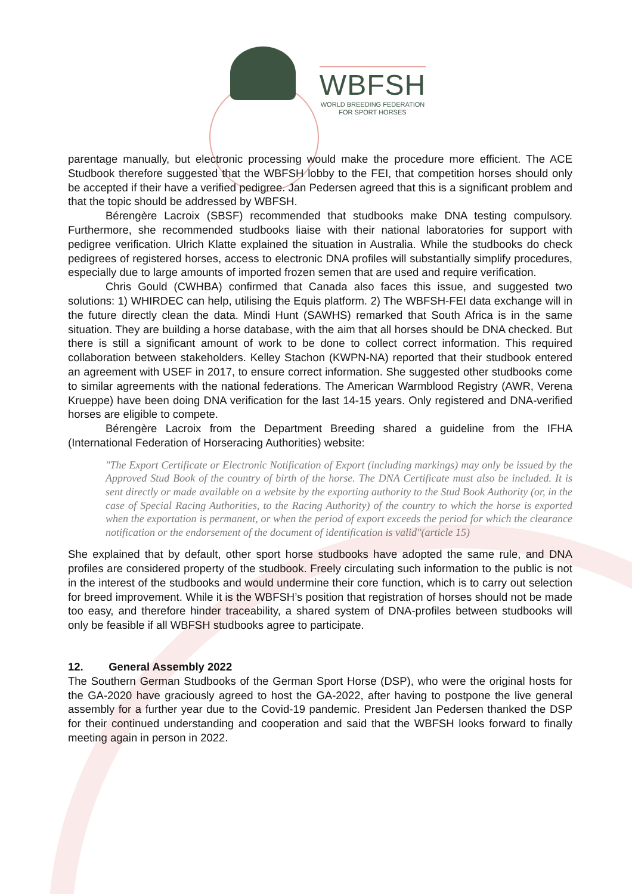WBFSH
WORLD BREEDING FEDERATION
FOR SPORT HORSES
parentage manually, but electronic processing would make the procedure more efficient. The ACE Studbook therefore suggested that the WBFSH lobby to the FEI, that competition horses should only be accepted if their have a verified pedigree. Jan Pedersen agreed that this is a significant problem and that the topic should be addressed by WBFSH.
Bérengère Lacroix (SBSF) recommended that studbooks make DNA testing compulsory. Furthermore, she recommended studbooks liaise with their national laboratories for support with pedigree verification. Ulrich Klatte explained the situation in Australia. While the studbooks do check pedigrees of registered horses, access to electronic DNA profiles will substantially simplify procedures, especially due to large amounts of imported frozen semen that are used and require verification.
Chris Gould (CWHBA) confirmed that Canada also faces this issue, and suggested two solutions: 1) WHIRDEC can help, utilising the Equis platform. 2) The WBFSH-FEI data exchange will in the future directly clean the data. Mindi Hunt (SAWHS) remarked that South Africa is in the same situation. They are building a horse database, with the aim that all horses should be DNA checked. But there is still a significant amount of work to be done to collect correct information. This required collaboration between stakeholders. Kelley Stachon (KWPN-NA) reported that their studbook entered an agreement with USEF in 2017, to ensure correct information. She suggested other studbooks come to similar agreements with the national federations. The American Warmblood Registry (AWR, Verena Krueppe) have been doing DNA verification for the last 14-15 years. Only registered and DNA-verified horses are eligible to compete.
Bérengère Lacroix from the Department Breeding shared a guideline from the IFHA (International Federation of Horseracing Authorities) website:
"The Export Certificate or Electronic Notification of Export (including markings) may only be issued by the Approved Stud Book of the country of birth of the horse. The DNA Certificate must also be included. It is sent directly or made available on a website by the exporting authority to the Stud Book Authority (or, in the case of Special Racing Authorities, to the Racing Authority) of the country to which the horse is exported when the exportation is permanent, or when the period of export exceeds the period for which the clearance notification or the endorsement of the document of identification is valid"(article 15)
She explained that by default, other sport horse studbooks have adopted the same rule, and DNA profiles are considered property of the studbook. Freely circulating such information to the public is not in the interest of the studbooks and would undermine their core function, which is to carry out selection for breed improvement. While it is the WBFSH’s position that registration of horses should not be made too easy, and therefore hinder traceability, a shared system of DNA-profiles between studbooks will only be feasible if all WBFSH studbooks agree to participate.
12. General Assembly 2022
The Southern German Studbooks of the German Sport Horse (DSP), who were the original hosts for the GA-2020 have graciously agreed to host the GA-2022, after having to postpone the live general assembly for a further year due to the Covid-19 pandemic. President Jan Pedersen thanked the DSP for their continued understanding and cooperation and said that the WBFSH looks forward to finally meeting again in person in 2022.